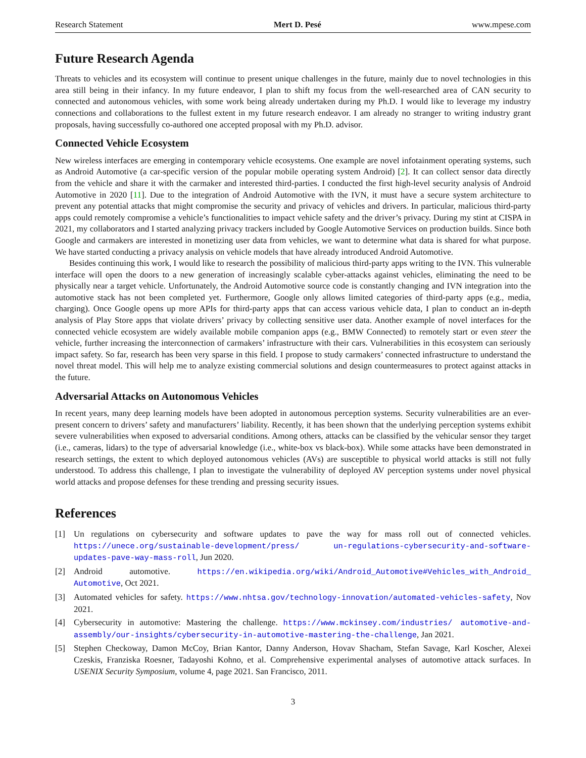Research Statement Mert D. Pesé www.mpese.com
Future Research Agenda
Threats to vehicles and its ecosystem will continue to present unique challenges in the future, mainly due to novel technologies in this area still being in their infancy. In my future endeavor, I plan to shift my focus from the well-researched area of CAN security to connected and autonomous vehicles, with some work being already undertaken during my Ph.D. I would like to leverage my industry connections and collaborations to the fullest extent in my future research endeavor. I am already no stranger to writing industry grant proposals, having successfully co-authored one accepted proposal with my Ph.D. advisor.
Connected Vehicle Ecosystem
New wireless interfaces are emerging in contemporary vehicle ecosystems. One example are novel infotainment operating systems, such as Android Automotive (a car-specific version of the popular mobile operating system Android) [2]. It can collect sensor data directly from the vehicle and share it with the carmaker and interested third-parties. I conducted the first high-level security analysis of Android Automotive in 2020 [11]. Due to the integration of Android Automotive with the IVN, it must have a secure system architecture to prevent any potential attacks that might compromise the security and privacy of vehicles and drivers. In particular, malicious third-party apps could remotely compromise a vehicle’s functionalities to impact vehicle safety and the driver’s privacy. During my stint at CISPA in 2021, my collaborators and I started analyzing privacy trackers included by Google Automotive Services on production builds. Since both Google and carmakers are interested in monetizing user data from vehicles, we want to determine what data is shared for what purpose. We have started conducting a privacy analysis on vehicle models that have already introduced Android Automotive.
Besides continuing this work, I would like to research the possibility of malicious third-party apps writing to the IVN. This vulnerable interface will open the doors to a new generation of increasingly scalable cyber-attacks against vehicles, eliminating the need to be physically near a target vehicle. Unfortunately, the Android Automotive source code is constantly changing and IVN integration into the automotive stack has not been completed yet. Furthermore, Google only allows limited categories of third-party apps (e.g., media, charging). Once Google opens up more APIs for third-party apps that can access various vehicle data, I plan to conduct an in-depth analysis of Play Store apps that violate drivers’ privacy by collecting sensitive user data. Another example of novel interfaces for the connected vehicle ecosystem are widely available mobile companion apps (e.g., BMW Connected) to remotely start or even steer the vehicle, further increasing the interconnection of carmakers’ infrastructure with their cars. Vulnerabilities in this ecosystem can seriously impact safety. So far, research has been very sparse in this field. I propose to study carmakers’ connected infrastructure to understand the novel threat model. This will help me to analyze existing commercial solutions and design countermeasures to protect against attacks in the future.
Adversarial Attacks on Autonomous Vehicles
In recent years, many deep learning models have been adopted in autonomous perception systems. Security vulnerabilities are an ever-present concern to drivers’ safety and manufacturers’ liability. Recently, it has been shown that the underlying perception systems exhibit severe vulnerabilities when exposed to adversarial conditions. Among others, attacks can be classified by the vehicular sensor they target (i.e., cameras, lidars) to the type of adversarial knowledge (i.e., white-box vs black-box). While some attacks have been demonstrated in research settings, the extent to which deployed autonomous vehicles (AVs) are susceptible to physical world attacks is still not fully understood. To address this challenge, I plan to investigate the vulnerability of deployed AV perception systems under novel physical world attacks and propose defenses for these trending and pressing security issues.
References
[1] Un regulations on cybersecurity and software updates to pave the way for mass roll out of connected vehicles. https://unece.org/sustainable-development/press/ un-regulations-cybersecurity-and-software-updates-pave-way-mass-roll, Jun 2020.
[2] Android automotive. https://en.wikipedia.org/wiki/Android_Automotive#Vehicles_with_Android_ Automotive, Oct 2021.
[3] Automated vehicles for safety. https://www.nhtsa.gov/technology-innovation/automated-vehicles-safety, Nov 2021.
[4] Cybersecurity in automotive: Mastering the challenge. https://www.mckinsey.com/industries/ automotive-and-assembly/our-insights/cybersecurity-in-automotive-mastering-the-challenge, Jan 2021.
[5] Stephen Checkoway, Damon McCoy, Brian Kantor, Danny Anderson, Hovav Shacham, Stefan Savage, Karl Koscher, Alexei Czeskis, Franziska Roesner, Tadayoshi Kohno, et al. Comprehensive experimental analyses of automotive attack surfaces. In USENIX Security Symposium, volume 4, page 2021. San Francisco, 2011.
3